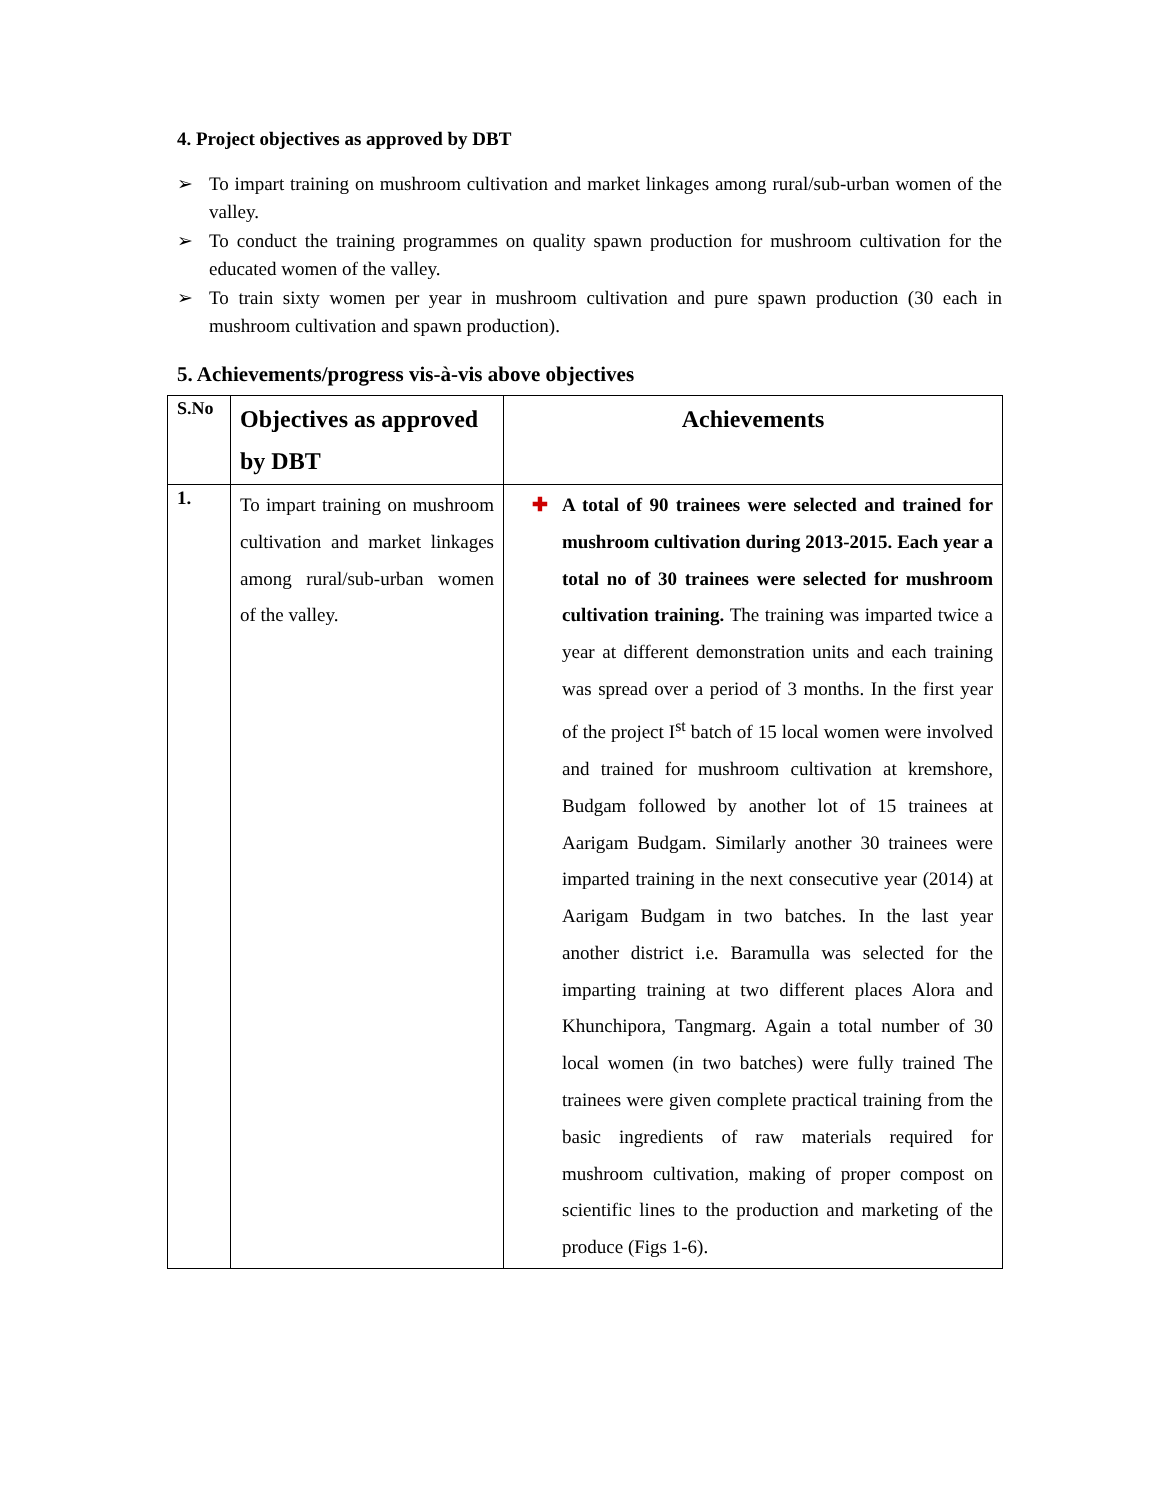4. Project objectives as approved by DBT
➢ To impart training on mushroom cultivation and market linkages among rural/sub-urban women of the valley.
➢ To conduct the training programmes on quality spawn production for mushroom cultivation for the educated women of the valley.
➢ To train sixty women per year in mushroom cultivation and pure spawn production (30 each in mushroom cultivation and spawn production).
5. Achievements/progress vis-à-vis above objectives
| S.No | Objectives as approved by DBT | Achievements |
| --- | --- | --- |
| 1. | To impart training on mushroom cultivation and market linkages among rural/sub-urban women of the valley. | ✚ A total of 90 trainees were selected and trained for mushroom cultivation during 2013-2015. Each year a total no of 30 trainees were selected for mushroom cultivation training. The training was imparted twice a year at different demonstration units and each training was spread over a period of 3 months. In the first year of the project I<sup>st</sup> batch of 15 local women were involved and trained for mushroom cultivation at kremshore, Budgam followed by another lot of 15 trainees at Aarigam Budgam. Similarly another 30 trainees were imparted training in the next consecutive year (2014) at Aarigam Budgam in two batches. In the last year another district i.e. Baramulla was selected for the imparting training at two different places Alora and Khunchipora, Tangmarg. Again a total number of 30 local women (in two batches) were fully trained The trainees were given complete practical training from the basic ingredients of raw materials required for mushroom cultivation, making of proper compost on scientific lines to the production and marketing of the produce (Figs 1-6). |